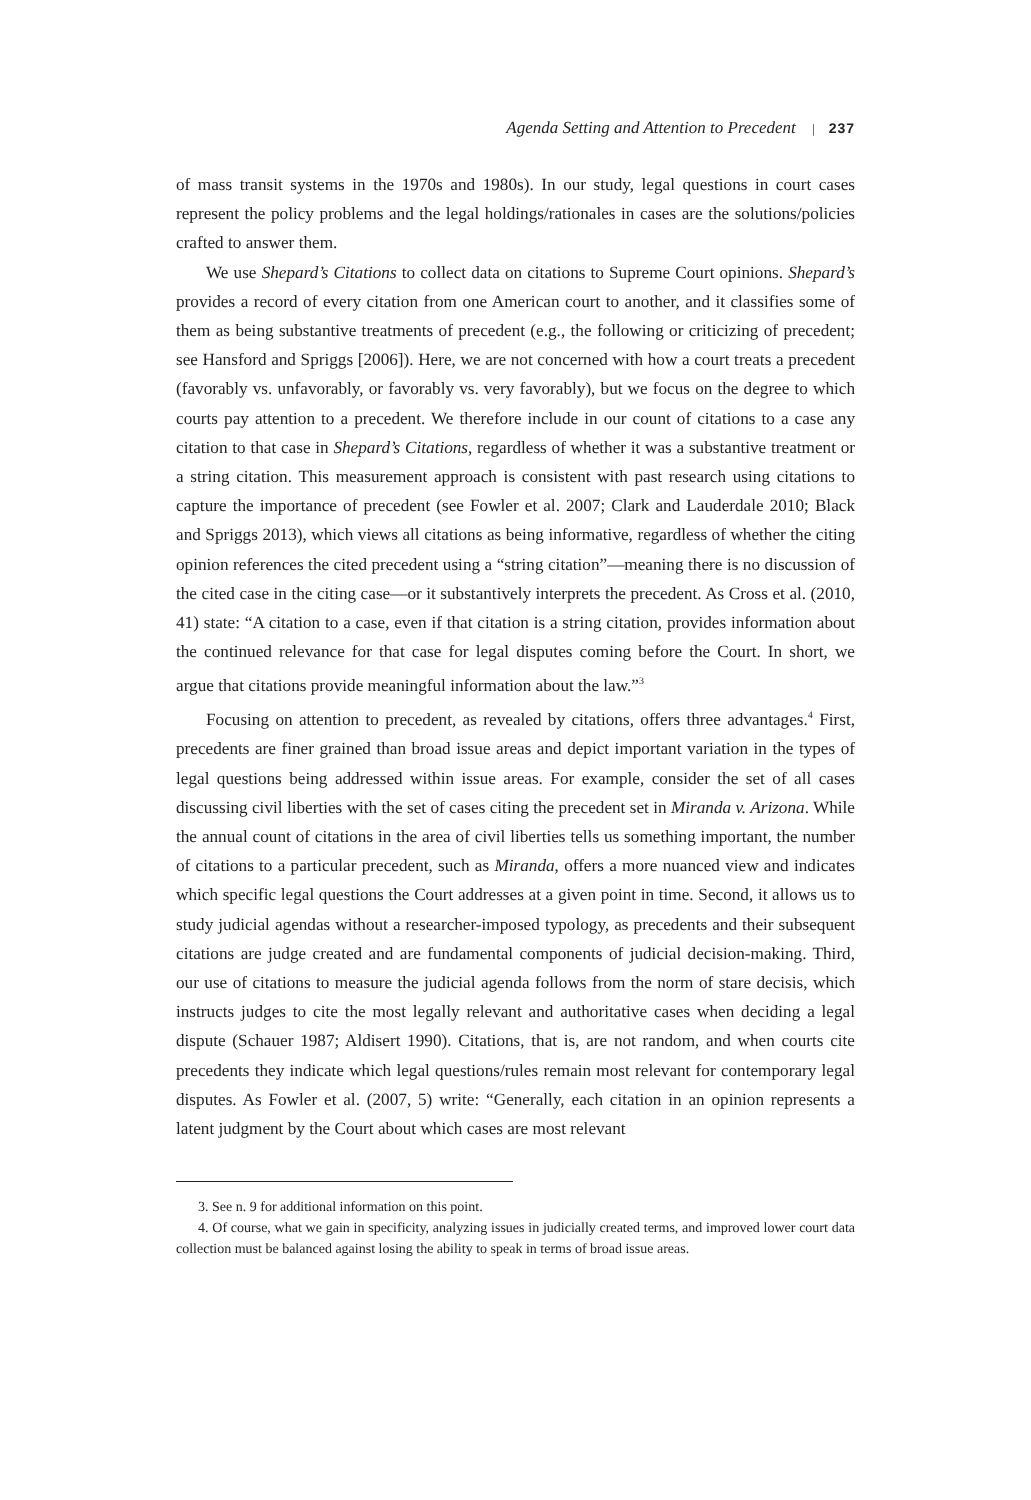Agenda Setting and Attention to Precedent | 237
of mass transit systems in the 1970s and 1980s). In our study, legal questions in court cases represent the policy problems and the legal holdings/rationales in cases are the solutions/policies crafted to answer them.
We use Shepard’s Citations to collect data on citations to Supreme Court opinions. Shepard’s provides a record of every citation from one American court to another, and it classifies some of them as being substantive treatments of precedent (e.g., the following or criticizing of precedent; see Hansford and Spriggs [2006]). Here, we are not concerned with how a court treats a precedent (favorably vs. unfavorably, or favorably vs. very favorably), but we focus on the degree to which courts pay attention to a precedent. We therefore include in our count of citations to a case any citation to that case in Shepard’s Citations, regardless of whether it was a substantive treatment or a string citation. This measurement approach is consistent with past research using citations to capture the importance of precedent (see Fowler et al. 2007; Clark and Lauderdale 2010; Black and Spriggs 2013), which views all citations as being informative, regardless of whether the citing opinion references the cited precedent using a “string citation”—meaning there is no discussion of the cited case in the citing case—or it substantively interprets the precedent. As Cross et al. (2010, 41) state: “A citation to a case, even if that citation is a string citation, provides information about the continued relevance for that case for legal disputes coming before the Court. In short, we argue that citations provide meaningful information about the law.”<sup>3</sup>
Focusing on attention to precedent, as revealed by citations, offers three advantages.<sup>4</sup> First, precedents are finer grained than broad issue areas and depict important variation in the types of legal questions being addressed within issue areas. For example, consider the set of all cases discussing civil liberties with the set of cases citing the precedent set in Miranda v. Arizona. While the annual count of citations in the area of civil liberties tells us something important, the number of citations to a particular precedent, such as Miranda, offers a more nuanced view and indicates which specific legal questions the Court addresses at a given point in time. Second, it allows us to study judicial agendas without a researcher-imposed typology, as precedents and their subsequent citations are judge created and are fundamental components of judicial decision-making. Third, our use of citations to measure the judicial agenda follows from the norm of stare decisis, which instructs judges to cite the most legally relevant and authoritative cases when deciding a legal dispute (Schauer 1987; Aldisert 1990). Citations, that is, are not random, and when courts cite precedents they indicate which legal questions/rules remain most relevant for contemporary legal disputes. As Fowler et al. (2007, 5) write: “Generally, each citation in an opinion represents a latent judgment by the Court about which cases are most relevant
3. See n. 9 for additional information on this point.
4. Of course, what we gain in specificity, analyzing issues in judicially created terms, and improved lower court data collection must be balanced against losing the ability to speak in terms of broad issue areas.